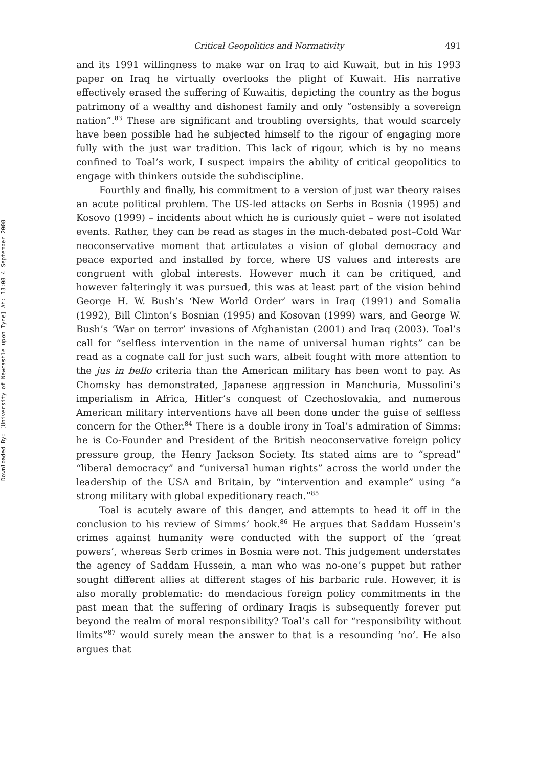Downloaded By: [University of Newcastle upon Tyne] At: 13:08 4 September 2008
Critical Geopolitics and Normativity 491
and its 1991 willingness to make war on Iraq to aid Kuwait, but in his 1993 paper on Iraq he virtually overlooks the plight of Kuwait. His narrative effectively erased the suffering of Kuwaitis, depicting the country as the bogus patrimony of a wealthy and dishonest family and only “ostensibly a sovereign nation”.<sup>83</sup> These are significant and troubling oversights, that would scarcely have been possible had he subjected himself to the rigour of engaging more fully with the just war tradition. This lack of rigour, which is by no means confined to Toal’s work, I suspect impairs the ability of critical geopolitics to engage with thinkers outside the subdiscipline.
Fourthly and finally, his commitment to a version of just war theory raises an acute political problem. The US-led attacks on Serbs in Bosnia (1995) and Kosovo (1999) – incidents about which he is curiously quiet – were not isolated events. Rather, they can be read as stages in the much-debated post–Cold War neoconservative moment that articulates a vision of global democracy and peace exported and installed by force, where US values and interests are congruent with global interests. However much it can be critiqued, and however falteringly it was pursued, this was at least part of the vision behind George H. W. Bush’s ‘New World Order’ wars in Iraq (1991) and Somalia (1992), Bill Clinton’s Bosnian (1995) and Kosovan (1999) wars, and George W. Bush’s ‘War on terror’ invasions of Afghanistan (2001) and Iraq (2003). Toal’s call for “selfless intervention in the name of universal human rights” can be read as a cognate call for just such wars, albeit fought with more attention to the jus in bello criteria than the American military has been wont to pay. As Chomsky has demonstrated, Japanese aggression in Manchuria, Mussolini’s imperialism in Africa, Hitler’s conquest of Czechoslovakia, and numerous American military interventions have all been done under the guise of selfless concern for the Other.<sup>84</sup> There is a double irony in Toal’s admiration of Simms: he is Co-Founder and President of the British neoconservative foreign policy pressure group, the Henry Jackson Society. Its stated aims are to “spread” “liberal democracy” and “universal human rights” across the world under the leadership of the USA and Britain, by “intervention and example” using “a strong military with global expeditionary reach.”<sup>85</sup>
Toal is acutely aware of this danger, and attempts to head it off in the conclusion to his review of Simms’ book.<sup>86</sup> He argues that Saddam Hussein’s crimes against humanity were conducted with the support of the ‘great powers’, whereas Serb crimes in Bosnia were not. This judgement understates the agency of Saddam Hussein, a man who was no-one’s puppet but rather sought different allies at different stages of his barbaric rule. However, it is also morally problematic: do mendacious foreign policy commitments in the past mean that the suffering of ordinary Iraqis is subsequently forever put beyond the realm of moral responsibility? Toal’s call for “responsibility without limits”<sup>87</sup> would surely mean the answer to that is a resounding ‘no’. He also argues that